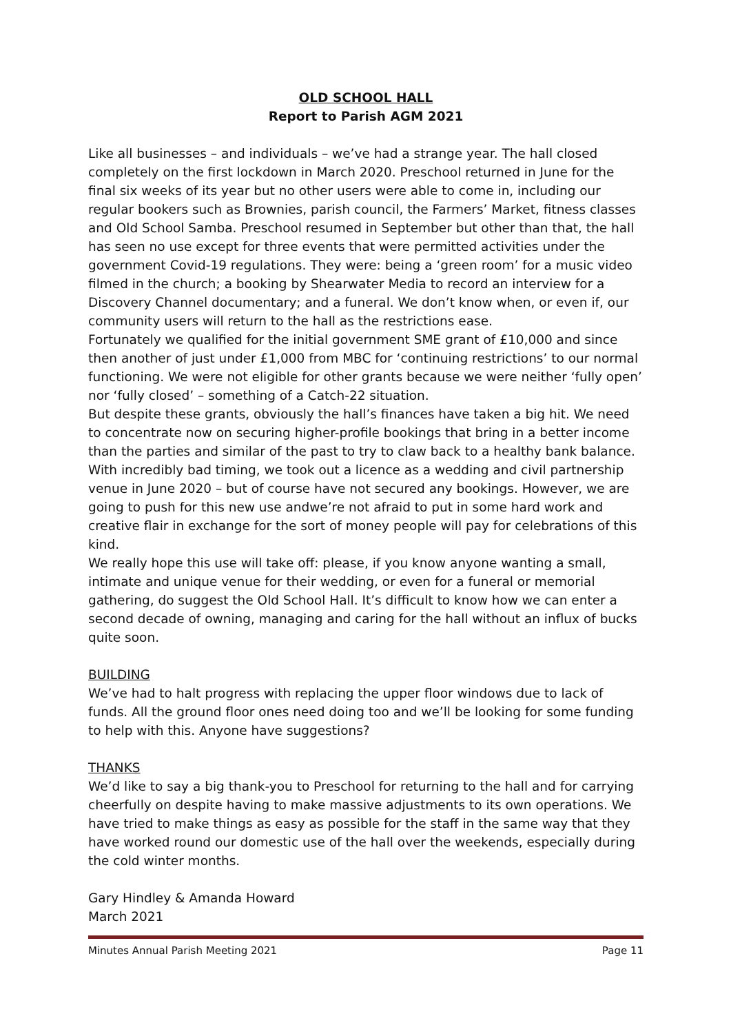OLD SCHOOL HALL
Report to Parish AGM 2021
Like all businesses – and individuals – we’ve had a strange year. The hall closed completely on the first lockdown in March 2020. Preschool returned in June for the final six weeks of its year but no other users were able to come in, including our regular bookers such as Brownies, parish council, the Farmers’ Market, fitness classes and Old School Samba. Preschool resumed in September but other than that, the hall has seen no use except for three events that were permitted activities under the government Covid-19 regulations. They were: being a ‘green room’ for a music video filmed in the church; a booking by Shearwater Media to record an interview for a Discovery Channel documentary; and a funeral. We don’t know when, or even if, our community users will return to the hall as the restrictions ease.
Fortunately we qualified for the initial government SME grant of £10,000 and since then another of just under £1,000 from MBC for ‘continuing restrictions’ to our normal functioning. We were not eligible for other grants because we were neither ‘fully open’ nor ‘fully closed’ – something of a Catch-22 situation.
But despite these grants, obviously the hall’s finances have taken a big hit. We need to concentrate now on securing higher-profile bookings that bring in a better income than the parties and similar of the past to try to claw back to a healthy bank balance. With incredibly bad timing, we took out a licence as a wedding and civil partnership venue in June 2020 – but of course have not secured any bookings. However, we are going to push for this new use andwe’re not afraid to put in some hard work and creative flair in exchange for the sort of money people will pay for celebrations of this kind.
We really hope this use will take off: please, if you know anyone wanting a small, intimate and unique venue for their wedding, or even for a funeral or memorial gathering, do suggest the Old School Hall. It’s difficult to know how we can enter a second decade of owning, managing and caring for the hall without an influx of bucks quite soon.
BUILDING
We’ve had to halt progress with replacing the upper floor windows due to lack of funds. All the ground floor ones need doing too and we’ll be looking for some funding to help with this. Anyone have suggestions?
THANKS
We’d like to say a big thank-you to Preschool for returning to the hall and for carrying cheerfully on despite having to make massive adjustments to its own operations. We have tried to make things as easy as possible for the staff in the same way that they have worked round our domestic use of the hall over the weekends, especially during the cold winter months.
Gary Hindley & Amanda Howard
March 2021
Minutes Annual Parish Meeting 2021 Page 11